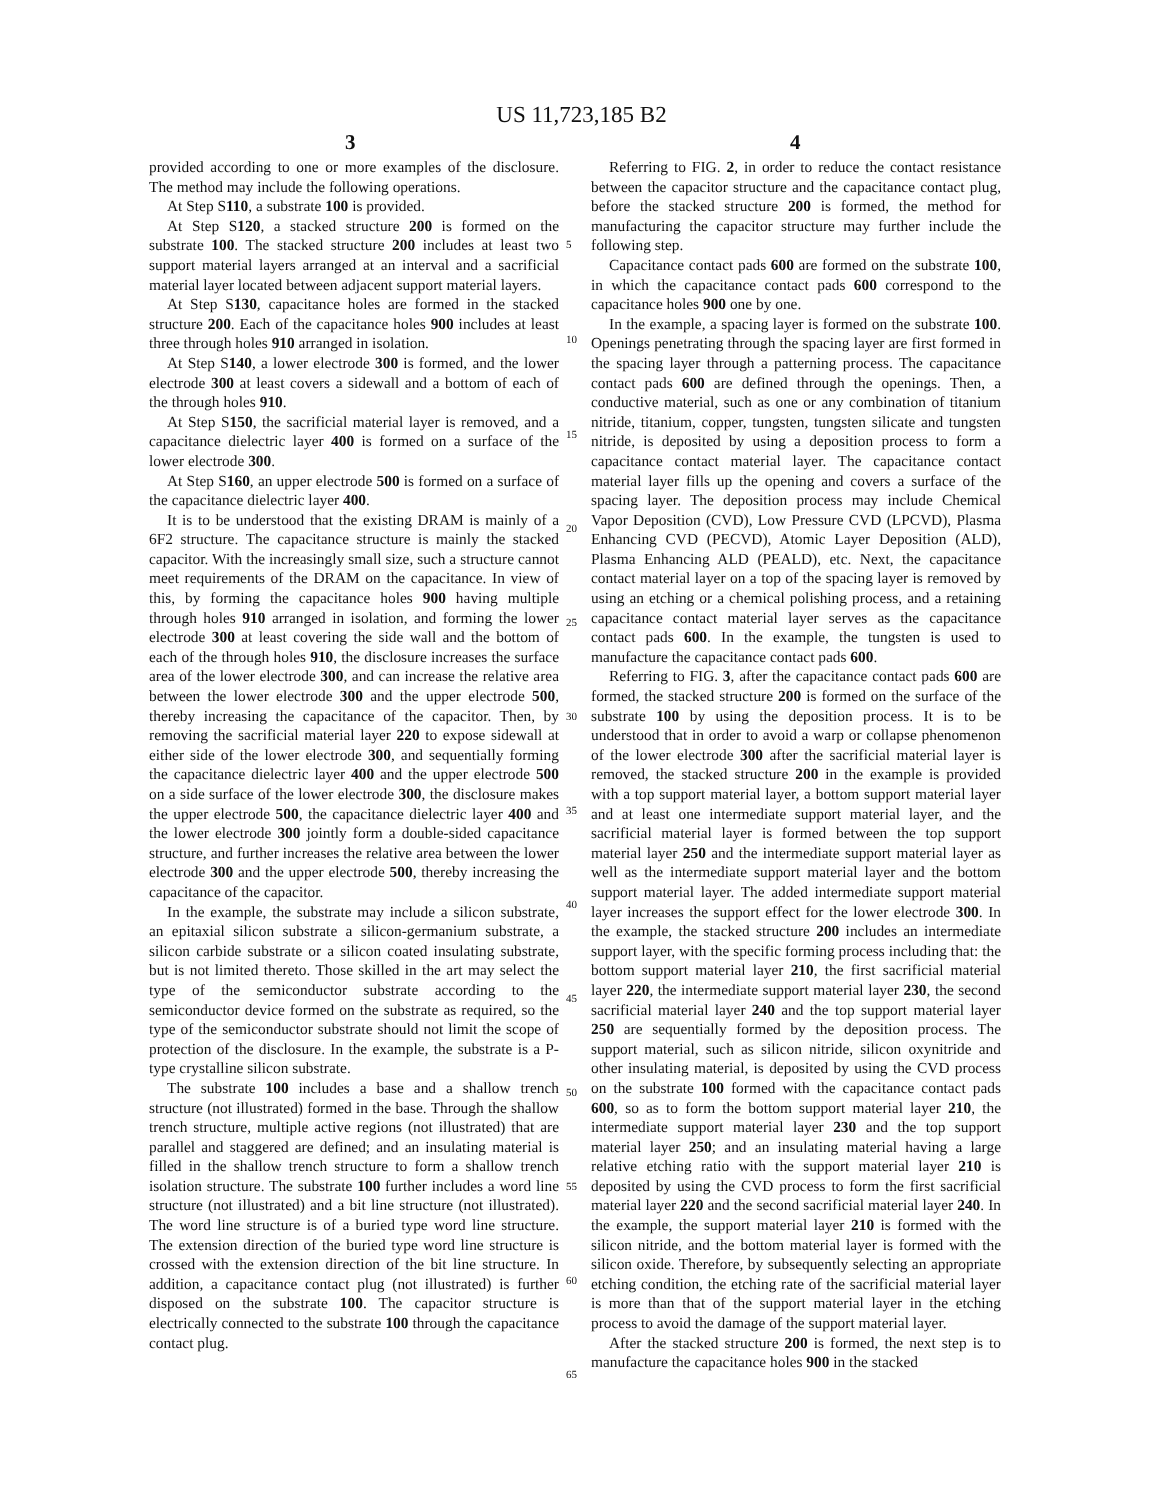US 11,723,185 B2
3 4
provided according to one or more examples of the disclosure. The method may include the following operations.
At Step S110, a substrate 100 is provided.
At Step S120, a stacked structure 200 is formed on the substrate 100. The stacked structure 200 includes at least two support material layers arranged at an interval and a sacrificial material layer located between adjacent support material layers.
At Step S130, capacitance holes are formed in the stacked structure 200. Each of the capacitance holes 900 includes at least three through holes 910 arranged in isolation.
At Step S140, a lower electrode 300 is formed, and the lower electrode 300 at least covers a sidewall and a bottom of each of the through holes 910.
At Step S150, the sacrificial material layer is removed, and a capacitance dielectric layer 400 is formed on a surface of the lower electrode 300.
At Step S160, an upper electrode 500 is formed on a surface of the capacitance dielectric layer 400.
It is to be understood that the existing DRAM is mainly of a 6F2 structure. The capacitance structure is mainly the stacked capacitor. With the increasingly small size, such a structure cannot meet requirements of the DRAM on the capacitance. In view of this, by forming the capacitance holes 900 having multiple through holes 910 arranged in isolation, and forming the lower electrode 300 at least covering the side wall and the bottom of each of the through holes 910, the disclosure increases the surface area of the lower electrode 300, and can increase the relative area between the lower electrode 300 and the upper electrode 500, thereby increasing the capacitance of the capacitor. Then, by removing the sacrificial material layer 220 to expose sidewall at either side of the lower electrode 300, and sequentially forming the capacitance dielectric layer 400 and the upper electrode 500 on a side surface of the lower electrode 300, the disclosure makes the upper electrode 500, the capacitance dielectric layer 400 and the lower electrode 300 jointly form a double-sided capacitance structure, and further increases the relative area between the lower electrode 300 and the upper electrode 500, thereby increasing the capacitance of the capacitor.
In the example, the substrate may include a silicon substrate, an epitaxial silicon substrate a silicon-germanium substrate, a silicon carbide substrate or a silicon coated insulating substrate, but is not limited thereto. Those skilled in the art may select the type of the semiconductor substrate according to the semiconductor device formed on the substrate as required, so the type of the semiconductor substrate should not limit the scope of protection of the disclosure. In the example, the substrate is a P-type crystalline silicon substrate.
The substrate 100 includes a base and a shallow trench structure (not illustrated) formed in the base. Through the shallow trench structure, multiple active regions (not illustrated) that are parallel and staggered are defined; and an insulating material is filled in the shallow trench structure to form a shallow trench isolation structure. The substrate 100 further includes a word line structure (not illustrated) and a bit line structure (not illustrated). The word line structure is of a buried type word line structure. The extension direction of the buried type word line structure is crossed with the extension direction of the bit line structure. In addition, a capacitance contact plug (not illustrated) is further disposed on the substrate 100. The capacitor structure is electrically connected to the substrate 100 through the capacitance contact plug.
5
10
15
20
25
30
35
40
45
50
55
60
65
Referring to FIG. 2, in order to reduce the contact resistance between the capacitor structure and the capacitance contact plug, before the stacked structure 200 is formed, the method for manufacturing the capacitor structure may further include the following step.
Capacitance contact pads 600 are formed on the substrate 100, in which the capacitance contact pads 600 correspond to the capacitance holes 900 one by one.
In the example, a spacing layer is formed on the substrate 100. Openings penetrating through the spacing layer are first formed in the spacing layer through a patterning process. The capacitance contact pads 600 are defined through the openings. Then, a conductive material, such as one or any combination of titanium nitride, titanium, copper, tungsten, tungsten silicate and tungsten nitride, is deposited by using a deposition process to form a capacitance contact material layer. The capacitance contact material layer fills up the opening and covers a surface of the spacing layer. The deposition process may include Chemical Vapor Deposition (CVD), Low Pressure CVD (LPCVD), Plasma Enhancing CVD (PECVD), Atomic Layer Deposition (ALD), Plasma Enhancing ALD (PEALD), etc. Next, the capacitance contact material layer on a top of the spacing layer is removed by using an etching or a chemical polishing process, and a retaining capacitance contact material layer serves as the capacitance contact pads 600. In the example, the tungsten is used to manufacture the capacitance contact pads 600.
Referring to FIG. 3, after the capacitance contact pads 600 are formed, the stacked structure 200 is formed on the surface of the substrate 100 by using the deposition process. It is to be understood that in order to avoid a warp or collapse phenomenon of the lower electrode 300 after the sacrificial material layer is removed, the stacked structure 200 in the example is provided with a top support material layer, a bottom support material layer and at least one intermediate support material layer, and the sacrificial material layer is formed between the top support material layer 250 and the intermediate support material layer as well as the intermediate support material layer and the bottom support material layer. The added intermediate support material layer increases the support effect for the lower electrode 300. In the example, the stacked structure 200 includes an intermediate support layer, with the specific forming process including that: the bottom support material layer 210, the first sacrificial material layer 220, the intermediate support material layer 230, the second sacrificial material layer 240 and the top support material layer 250 are sequentially formed by the deposition process. The support material, such as silicon nitride, silicon oxynitride and other insulating material, is deposited by using the CVD process on the substrate 100 formed with the capacitance contact pads 600, so as to form the bottom support material layer 210, the intermediate support material layer 230 and the top support material layer 250; and an insulating material having a large relative etching ratio with the support material layer 210 is deposited by using the CVD process to form the first sacrificial material layer 220 and the second sacrificial material layer 240. In the example, the support material layer 210 is formed with the silicon nitride, and the bottom material layer is formed with the silicon oxide. Therefore, by subsequently selecting an appropriate etching condition, the etching rate of the sacrificial material layer is more than that of the support material layer in the etching process to avoid the damage of the support material layer.
After the stacked structure 200 is formed, the next step is to manufacture the capacitance holes 900 in the stacked